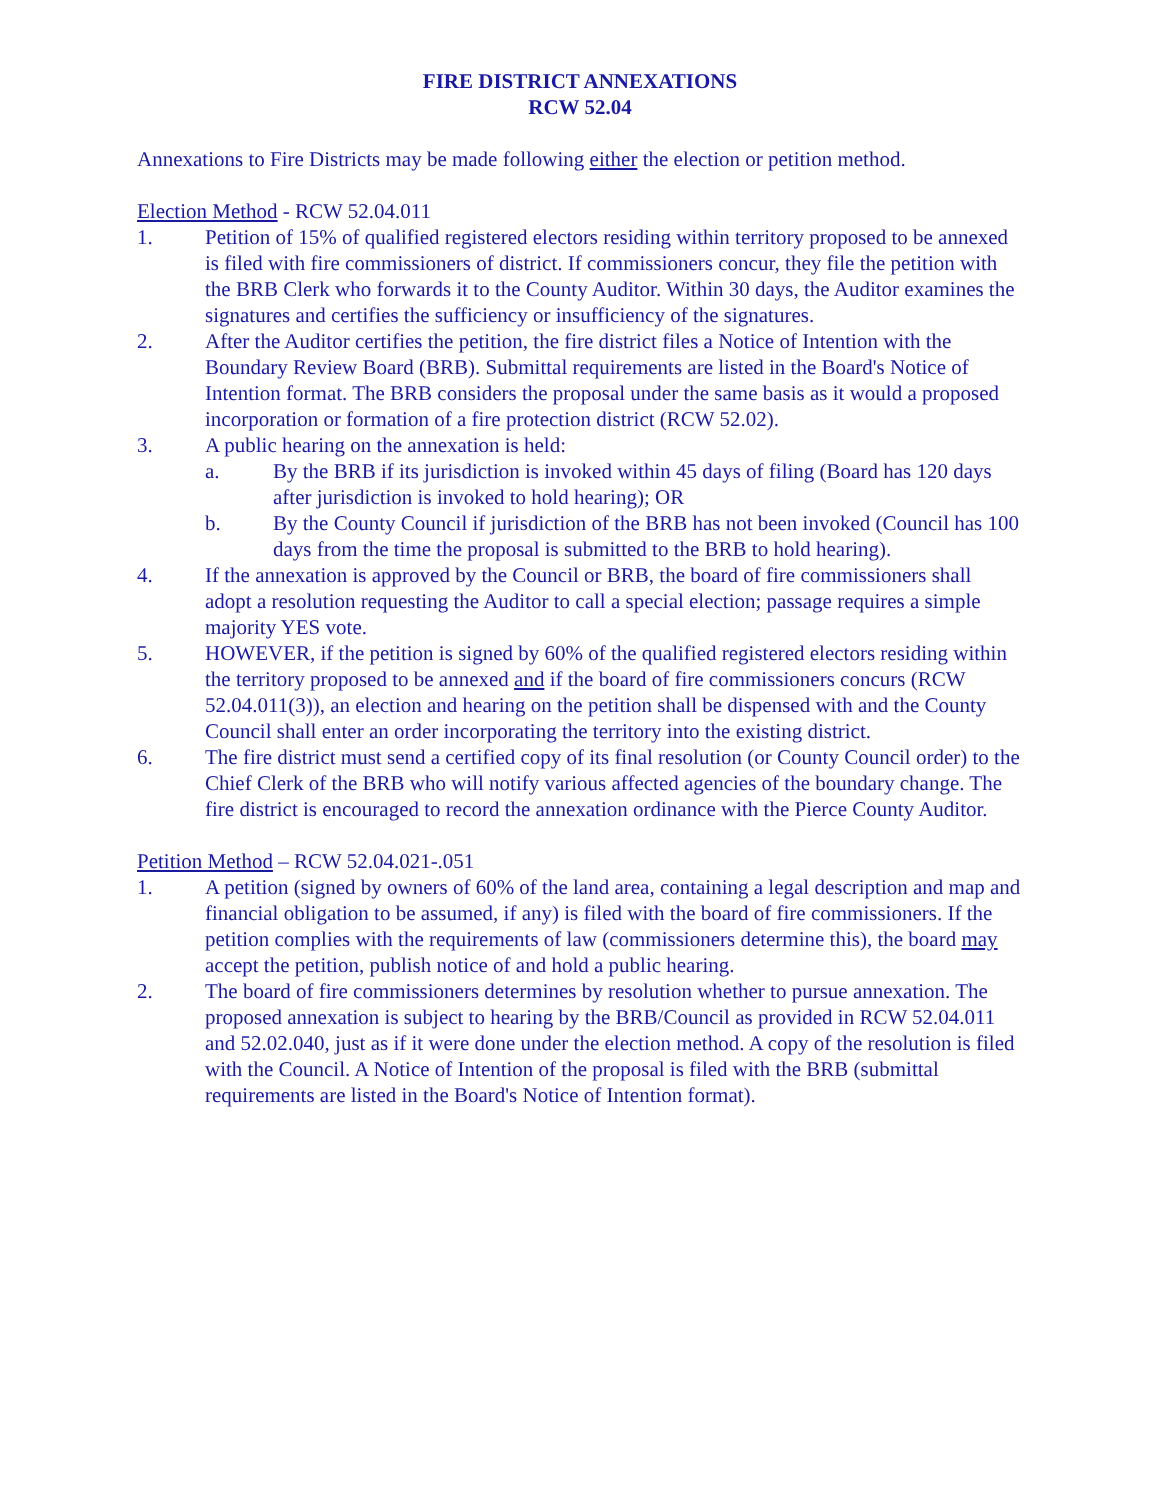FIRE DISTRICT ANNEXATIONS
RCW 52.04
Annexations to Fire Districts may be made following either the election or petition method.
Election Method - RCW 52.04.011
1. Petition of 15% of qualified registered electors residing within territory proposed to be annexed is filed with fire commissioners of district. If commissioners concur, they file the petition with the BRB Clerk who forwards it to the County Auditor. Within 30 days, the Auditor examines the signatures and certifies the sufficiency or insufficiency of the signatures.
2. After the Auditor certifies the petition, the fire district files a Notice of Intention with the Boundary Review Board (BRB). Submittal requirements are listed in the Board's Notice of Intention format. The BRB considers the proposal under the same basis as it would a proposed incorporation or formation of a fire protection district (RCW 52.02).
3. A public hearing on the annexation is held:
a. By the BRB if its jurisdiction is invoked within 45 days of filing (Board has 120 days after jurisdiction is invoked to hold hearing); OR
b. By the County Council if jurisdiction of the BRB has not been invoked (Council has 100 days from the time the proposal is submitted to the BRB to hold hearing).
4. If the annexation is approved by the Council or BRB, the board of fire commissioners shall adopt a resolution requesting the Auditor to call a special election; passage requires a simple majority YES vote.
5. HOWEVER, if the petition is signed by 60% of the qualified registered electors residing within the territory proposed to be annexed and if the board of fire commissioners concurs (RCW 52.04.011(3)), an election and hearing on the petition shall be dispensed with and the County Council shall enter an order incorporating the territory into the existing district.
6. The fire district must send a certified copy of its final resolution (or County Council order) to the Chief Clerk of the BRB who will notify various affected agencies of the boundary change. The fire district is encouraged to record the annexation ordinance with the Pierce County Auditor.
Petition Method – RCW 52.04.021-.051
1. A petition (signed by owners of 60% of the land area, containing a legal description and map and financial obligation to be assumed, if any) is filed with the board of fire commissioners. If the petition complies with the requirements of law (commissioners determine this), the board may accept the petition, publish notice of and hold a public hearing.
2. The board of fire commissioners determines by resolution whether to pursue annexation. The proposed annexation is subject to hearing by the BRB/Council as provided in RCW 52.04.011 and 52.02.040, just as if it were done under the election method. A copy of the resolution is filed with the Council. A Notice of Intention of the proposal is filed with the BRB (submittal requirements are listed in the Board's Notice of Intention format).